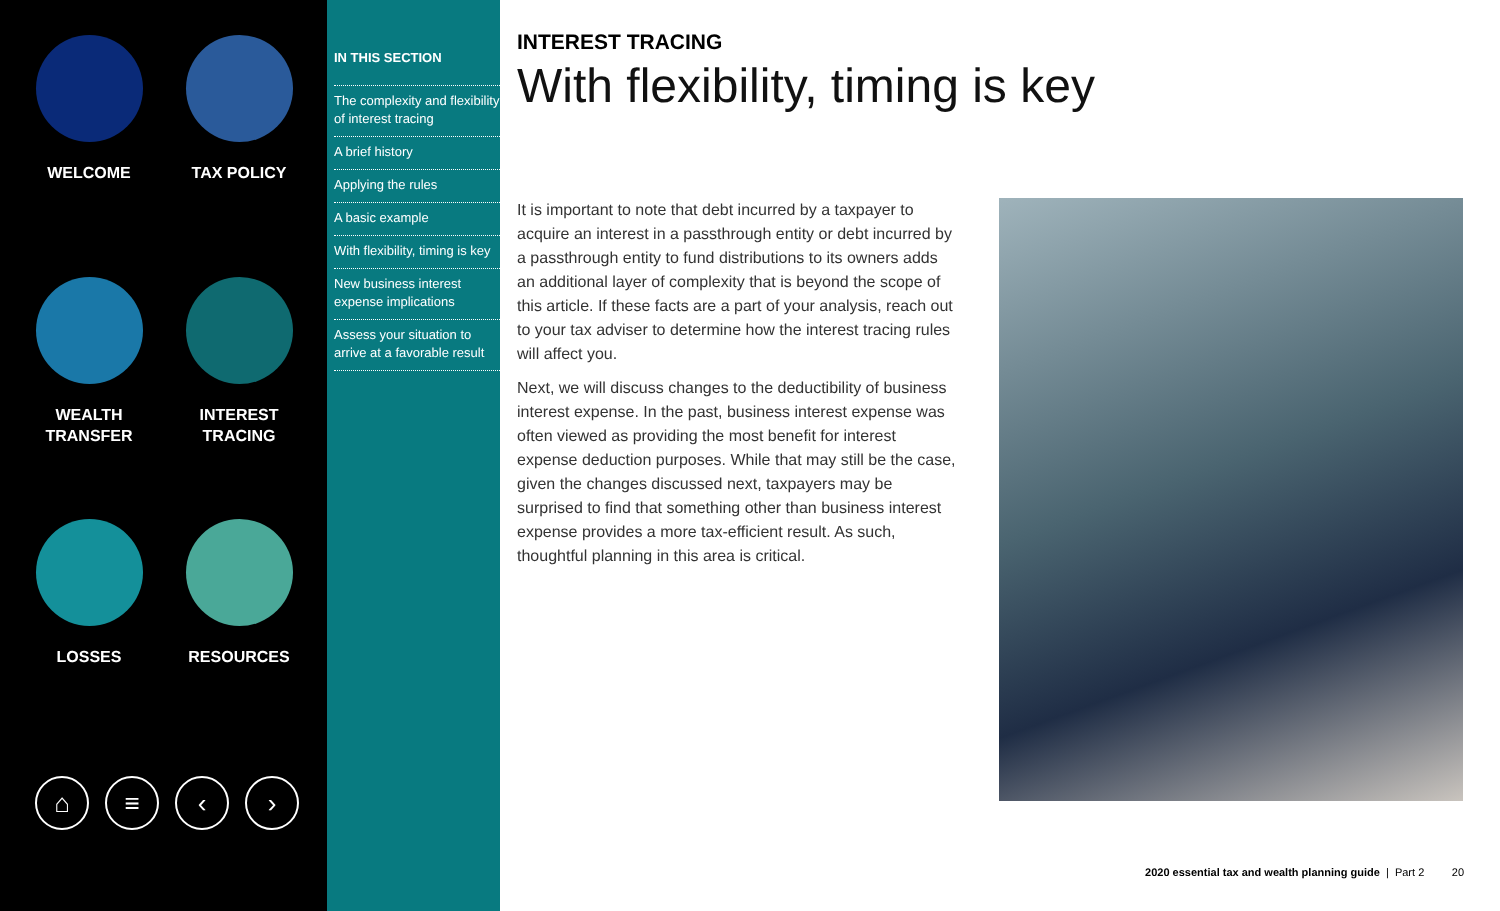WELCOME
TAX POLICY
WEALTH
TRANSFER
INTEREST
TRACING
LOSSES
RESOURCES
⌂ ≡ ‹ ›
IN THIS SECTION
The complexity and flexibility of interest tracing
A brief history
Applying the rules
A basic example
With flexibility, timing is key
New business interest expense implications
Assess your situation to arrive at a favorable result
INTEREST TRACING
With flexibility, timing is key
It is important to note that debt incurred by a taxpayer to acquire an interest in a passthrough entity or debt incurred by a passthrough entity to fund distributions to its owners adds an additional layer of complexity that is beyond the scope of this article. If these facts are a part of your analysis, reach out to your tax adviser to determine how the interest tracing rules will affect you.
Next, we will discuss changes to the deductibility of business interest expense. In the past, business interest expense was often viewed as providing the most benefit for interest expense deduction purposes. While that may still be the case, given the changes discussed next, taxpayers may be surprised to find that something other than business interest expense provides a more tax-efficient result. As such, thoughtful planning in this area is critical.
2020 essential tax and wealth planning guide | Part 2 20